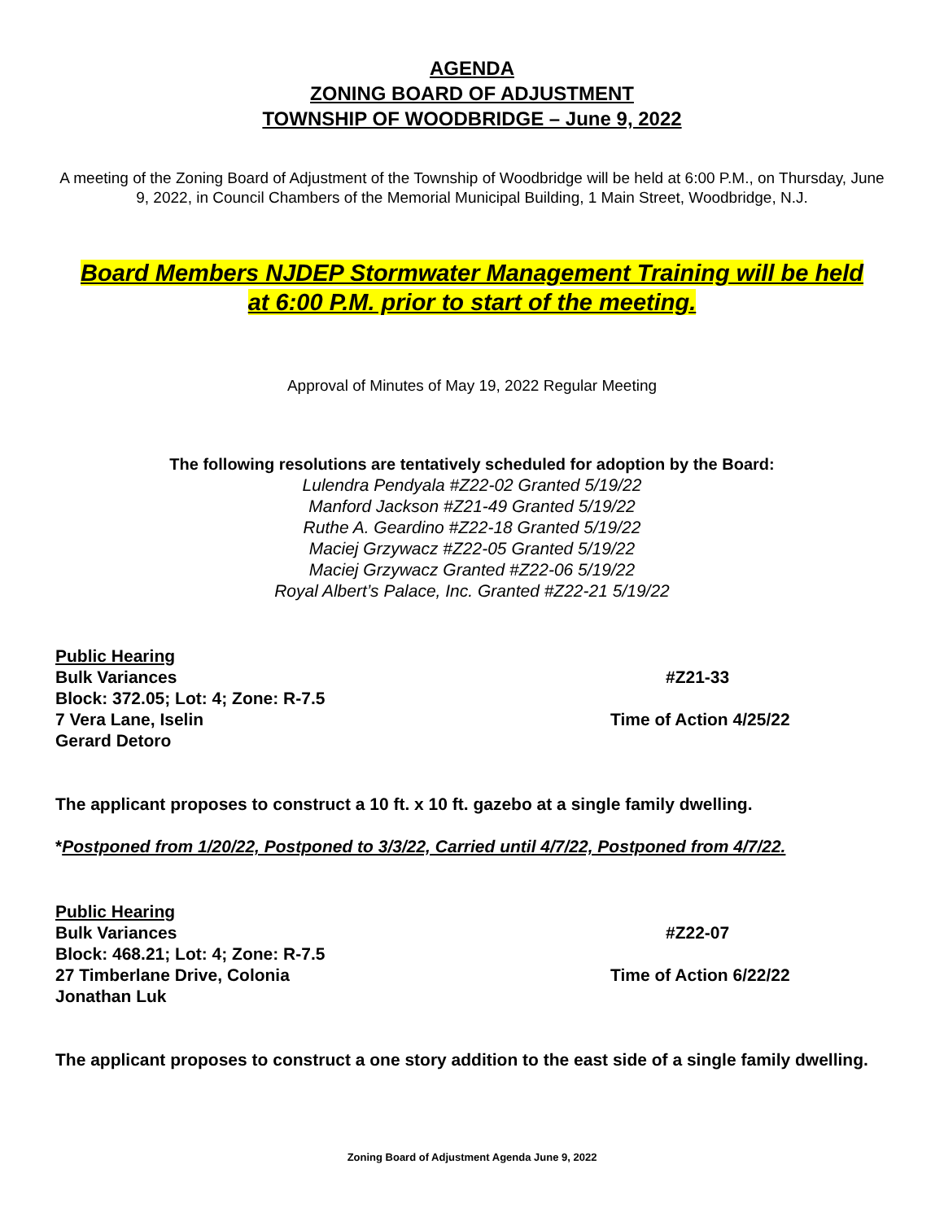AGENDA
ZONING BOARD OF ADJUSTMENT
TOWNSHIP OF WOODBRIDGE – June 9, 2022
A meeting of the Zoning Board of Adjustment of the Township of Woodbridge will be held at 6:00 P.M., on Thursday, June 9, 2022, in Council Chambers of the Memorial Municipal Building, 1 Main Street, Woodbridge, N.J.
Board Members NJDEP Stormwater Management Training will be held
at 6:00 P.M. prior to start of the meeting.
Approval of Minutes of May 19, 2022 Regular Meeting
The following resolutions are tentatively scheduled for adoption by the Board:
Lulendra Pendyala #Z22-02 Granted 5/19/22
Manford Jackson #Z21-49 Granted 5/19/22
Ruthe A. Geardino #Z22-18 Granted 5/19/22
Maciej Grzywacz #Z22-05 Granted 5/19/22
Maciej Grzywacz Granted #Z22-06 5/19/22
Royal Albert’s Palace, Inc. Granted #Z22-21 5/19/22
Public Hearing
Bulk Variances #Z21-33
Block: 372.05; Lot: 4; Zone: R-7.5
7 Vera Lane, Iselin Time of Action 4/25/22
Gerard Detoro
The applicant proposes to construct a 10 ft. x 10 ft. gazebo at a single family dwelling.
*Postponed from 1/20/22, Postponed to 3/3/22, Carried until 4/7/22, Postponed from 4/7/22.
Public Hearing
Bulk Variances #Z22-07
Block: 468.21; Lot: 4; Zone: R-7.5
27 Timberlane Drive, Colonia Time of Action 6/22/22
Jonathan Luk
The applicant proposes to construct a one story addition to the east side of a single family dwelling.
Zoning Board of Adjustment Agenda June 9, 2022